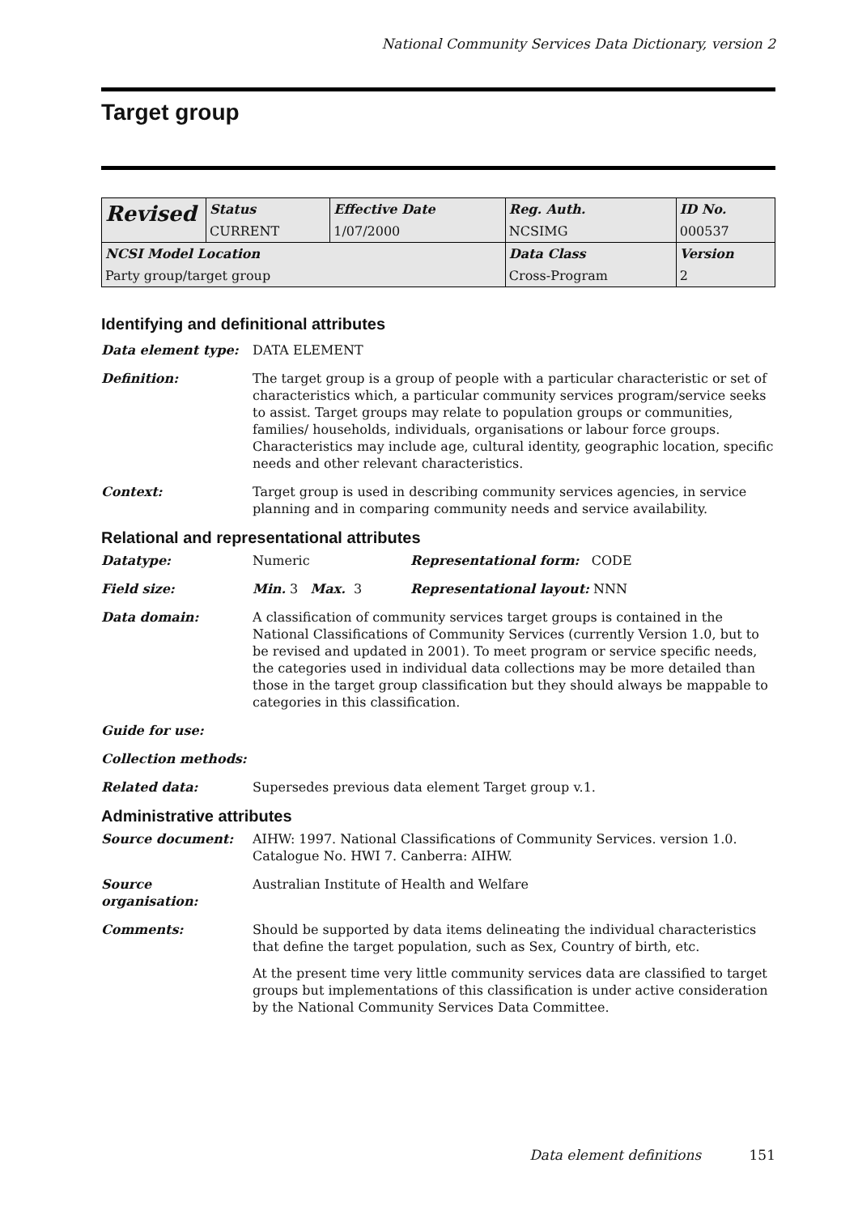National Community Services Data Dictionary, version 2
Target group
| Revised | Status | Effective Date | Reg. Auth. | ID No. |
| | CURRENT | 1/07/2000 | NCSIMG | 000537 |
| NCSI Model Location | | | Data Class | Version |
| Party group/target group | | | Cross-Program | 2 |
Identifying and definitional attributes
Data element type: DATA ELEMENT
Definition: The target group is a group of people with a particular characteristic or set of characteristics which, a particular community services program/service seeks to assist. Target groups may relate to population groups or communities, families/ households, individuals, organisations or labour force groups. Characteristics may include age, cultural identity, geographic location, specific needs and other relevant characteristics.
Context: Target group is used in describing community services agencies, in service planning and in comparing community needs and service availability.
Relational and representational attributes
Datatype: Numeric Representational form: CODE
Field size: Min. 3 Max. 3 Representational layout: NNN
Data domain: A classification of community services target groups is contained in the National Classifications of Community Services (currently Version 1.0, but to be revised and updated in 2001). To meet program or service specific needs, the categories used in individual data collections may be more detailed than those in the target group classification but they should always be mappable to categories in this classification.
Guide for use:
Collection methods:
Related data: Supersedes previous data element Target group v.1.
Administrative attributes
Source document: AIHW: 1997. National Classifications of Community Services. version 1.0. Catalogue No. HWI 7. Canberra: AIHW.
Source organisation:
Australian Institute of Health and Welfare
Comments: Should be supported by data items delineating the individual characteristics that define the target population, such as Sex, Country of birth, etc.
At the present time very little community services data are classified to target groups but implementations of this classification is under active consideration by the National Community Services Data Committee.
Data element definitions 151